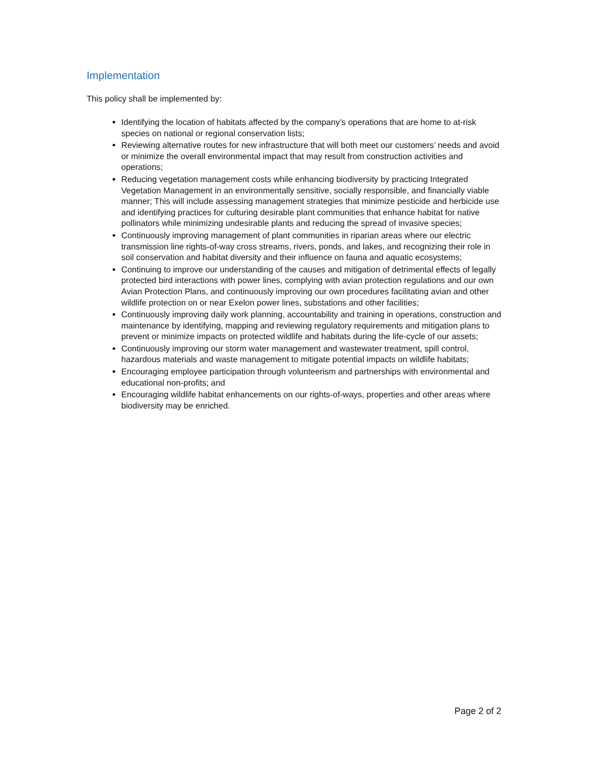Implementation
This policy shall be implemented by:
Identifying the location of habitats affected by the company’s operations that are home to at-risk species on national or regional conservation lists;
Reviewing alternative routes for new infrastructure that will both meet our customers’ needs and avoid or minimize the overall environmental impact that may result from construction activities and operations;
Reducing vegetation management costs while enhancing biodiversity by practicing Integrated Vegetation Management in an environmentally sensitive, socially responsible, and financially viable manner; This will include assessing management strategies that minimize pesticide and herbicide use and identifying practices for culturing desirable plant communities that enhance habitat for native pollinators while minimizing undesirable plants and reducing the spread of invasive species;
Continuously improving management of plant communities in riparian areas where our electric transmission line rights-of-way cross streams, rivers, ponds, and lakes, and recognizing their role in soil conservation and habitat diversity and their influence on fauna and aquatic ecosystems;
Continuing to improve our understanding of the causes and mitigation of detrimental effects of legally protected bird interactions with power lines, complying with avian protection regulations and our own Avian Protection Plans, and continuously improving our own procedures facilitating avian and other wildlife protection on or near Exelon power lines, substations and other facilities;
Continuously improving daily work planning, accountability and training in operations, construction and maintenance by identifying, mapping and reviewing regulatory requirements and mitigation plans to prevent or minimize impacts on protected wildlife and habitats during the life-cycle of our assets;
Continuously improving our storm water management and wastewater treatment, spill control, hazardous materials and waste management to mitigate potential impacts on wildlife habitats;
Encouraging employee participation through volunteerism and partnerships with environmental and educational non-profits; and
Encouraging wildlife habitat enhancements on our rights-of-ways, properties and other areas where biodiversity may be enriched.
Page 2 of 2